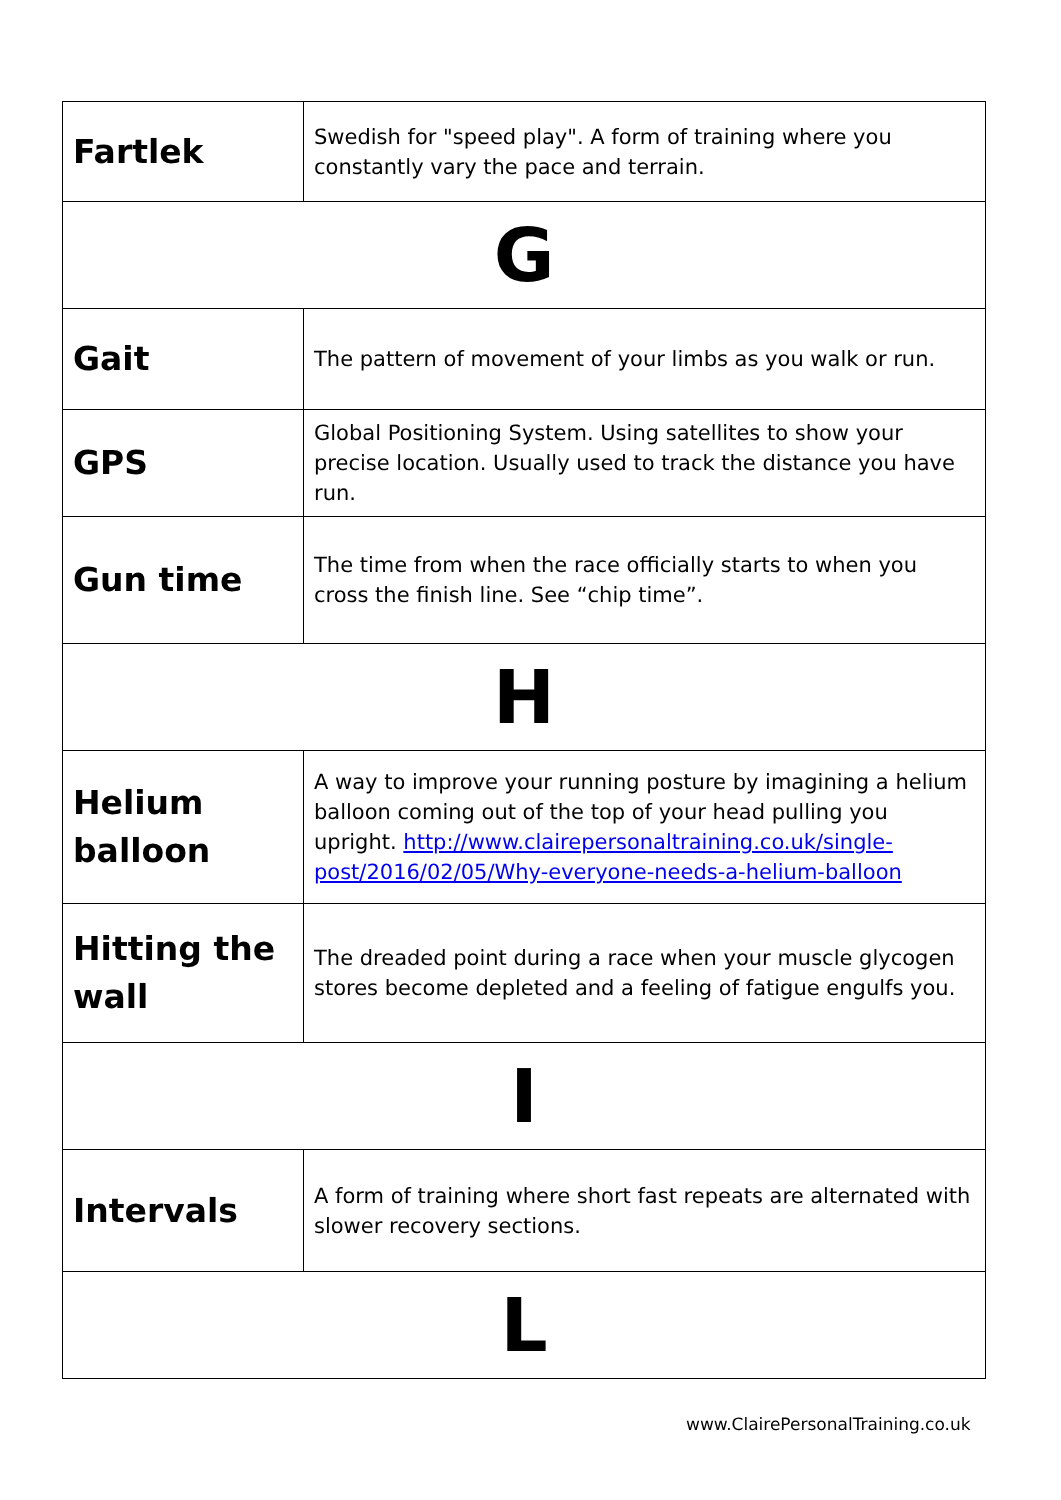| Fartlek | Swedish for "speed play". A form of training where you constantly vary the pace and terrain. |
| G | |
| Gait | The pattern of movement of your limbs as you walk or run. |
| GPS | Global Positioning System. Using satellites to show your precise location. Usually used to track the distance you have run. |
| Gun time | The time from when the race officially starts to when you cross the finish line. See “chip time”. |
| H | |
| Helium balloon | A way to improve your running posture by imagining a helium balloon coming out of the top of your head pulling you upright. http://www.clairepersonaltraining.co.uk/single-post/2016/02/05/Why-everyone-needs-a-helium-balloon |
| Hitting the wall | The dreaded point during a race when your muscle glycogen stores become depleted and a feeling of fatigue engulfs you. |
| I | |
| Intervals | A form of training where short fast repeats are alternated with slower recovery sections. |
| L | |
www.ClairePersonalTraining.co.uk